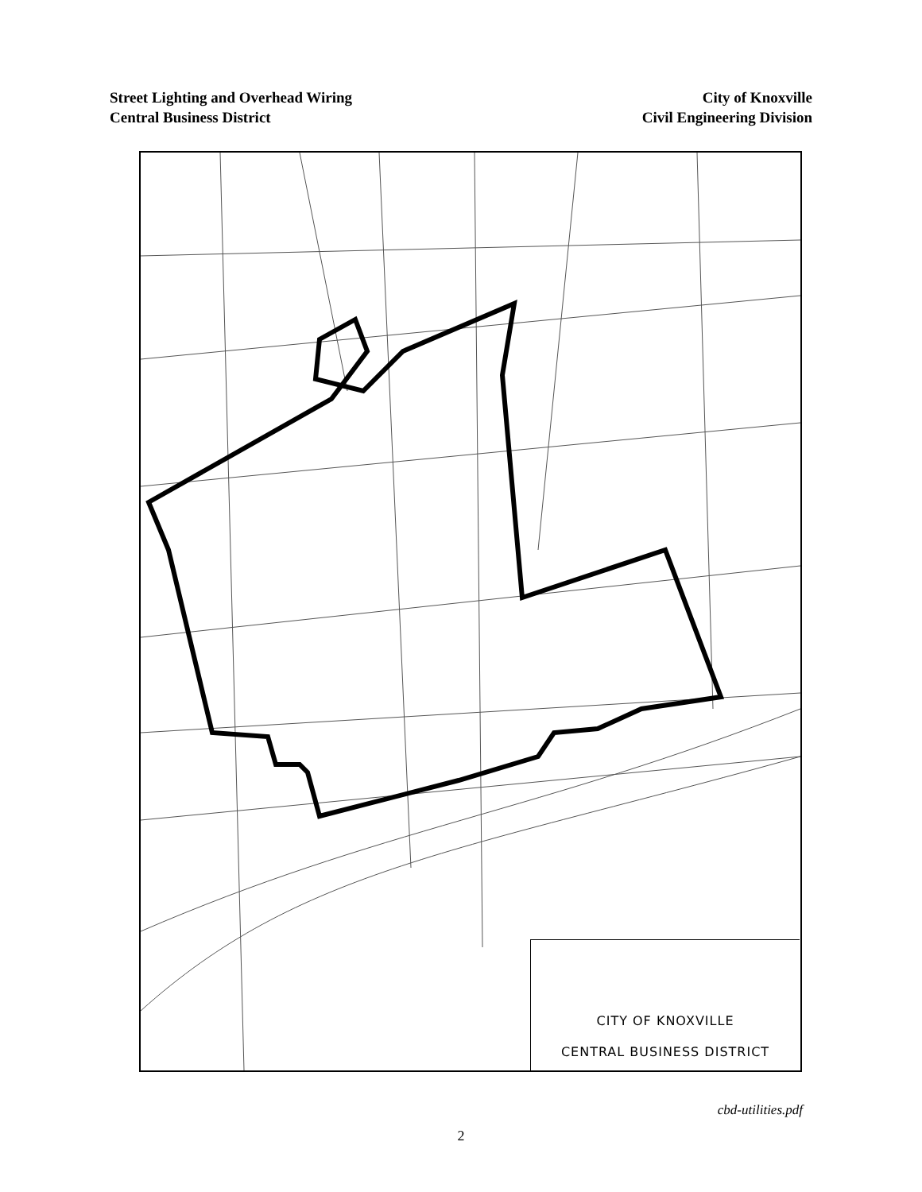Street Lighting and Overhead Wiring
Central Business District
City of Knoxville
Civil Engineering Division
CITY OF KNOXVILLE
CENTRAL BUSINESS DISTRICT
cbd-utilities.pdf
2